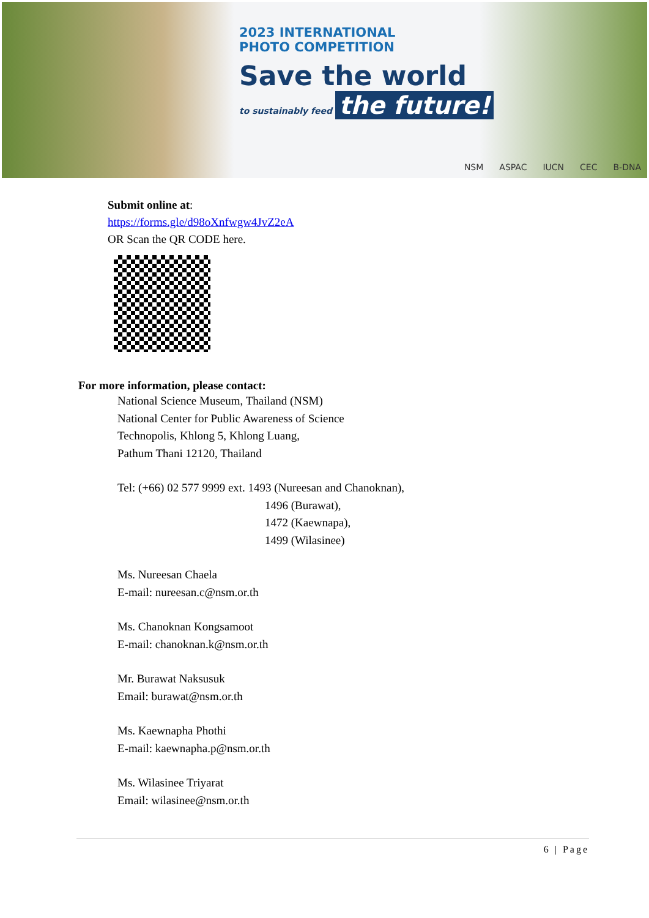2023 INTERNATIONAL
PHOTO COMPETITION
Save the world
to sustainably feed the future!
NSM ASPAC IUCN CEC B-DNA
Submit online at:
https://forms.gle/d98oXnfwgw4JvZ2eA
OR Scan the QR CODE here.
For more information, please contact:
National Science Museum, Thailand (NSM)
National Center for Public Awareness of Science
Technopolis, Khlong 5, Khlong Luang,
Pathum Thani 12120, Thailand
Tel: (+66) 02 577 9999 ext. 1493 (Nureesan and Chanoknan),
1496 (Burawat),
1472 (Kaewnapa),
1499 (Wilasinee)
Ms. Nureesan Chaela
E-mail: nureesan.c@nsm.or.th
Ms. Chanoknan Kongsamoot
E-mail: chanoknan.k@nsm.or.th
Mr. Burawat Naksusuk
Email: burawat@nsm.or.th
Ms. Kaewnapha Phothi
E-mail: kaewnapha.p@nsm.or.th
Ms. Wilasinee Triyarat
Email: wilasinee@nsm.or.th
6 | Page